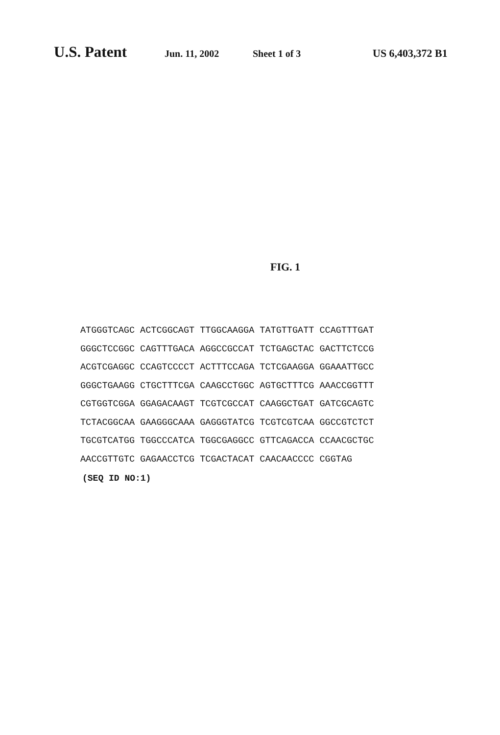U.S. Patent Jun. 11, 2002 Sheet 1 of 3 US 6,403,372 B1
FIG. 1
ATGGGTCAGC ACTCGGCAGT TTGGCAAGGA TATGTTGATT CCAGTTTGAT
GGGCTCCGGC CAGTTTGACA AGGCCGCCAT TCTGAGCTAC GACTTCTCCG
ACGTCGAGGC CCAGTCCCCT ACTTTCCAGA TCTCGAAGGA GGAAATTGCC
GGGCTGAAGG CTGCTTTCGA CAAGCCTGGC AGTGCTTTCG AAACCGGTTT
CGTGGTCGGA GGAGACAAGT TCGTCGCCAT CAAGGCTGAT GATCGCAGTC
TCTACGGCAA GAAGGGCAAA GAGGGTATCG TCGTCGTCAA GGCCGTCTCT
TGCGTCATGG TGGCCCATCA TGGCGAGGCC GTTCAGACCA CCAACGCTGC
AACCGTTGTC GAGAACCTCG TCGACTACAT CAACAACCCC CGGTAG
(SEQ ID NO:1)